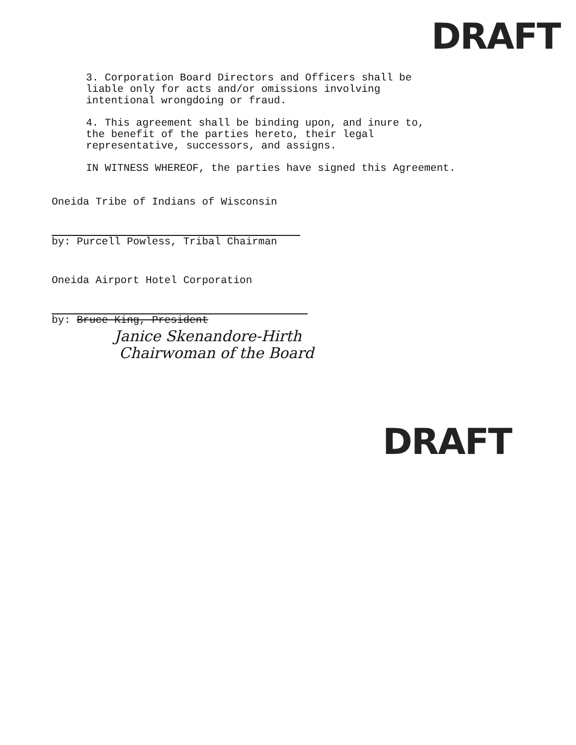DRAFT
3. Corporation Board Directors and Officers shall be
liable only for acts and/or omissions involving
intentional wrongdoing or fraud.
4. This agreement shall be binding upon, and inure to,
the benefit of the parties hereto, their legal
representative, successors, and assigns.
IN WITNESS WHEREOF, the parties have signed this Agreement.
Oneida Tribe of Indians of Wisconsin
by: Purcell Powless, Tribal Chairman
Oneida Airport Hotel Corporation
by: Bruce King, President
Janice Skenandore-Hirth
Chairwoman of the Board
DRAFT